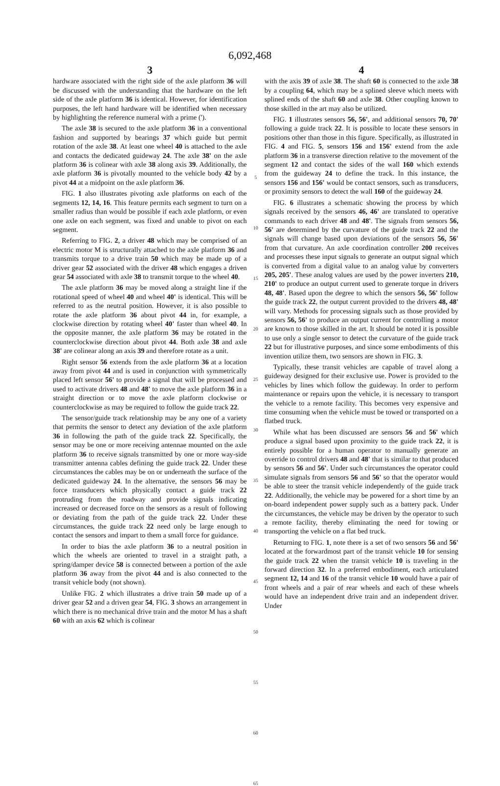6,092,468
3
hardware associated with the right side of the axle platform 36 will be discussed with the understanding that the hardware on the left side of the axle platform 36 is identical. However, for identification purposes, the left hand hardware will be identified when necessary by highlighting the reference numeral with a prime (').
The axle 38 is secured to the axle platform 36 in a conventional fashion and supported by bearings 37 which guide but permit rotation of the axle 38. At least one wheel 40 is attached to the axle and contacts the dedicated guideway 24. The axle 38' on the axle platform 36 is colinear with axle 38 along axis 39. Additionally, the axle platform 36 is pivotally mounted to the vehicle body 42 by a pivot 44 at a midpoint on the axle platform 36.
FIG. 1 also illustrates pivoting axle platforms on each of the segments 12, 14, 16. This feature permits each segment to turn on a smaller radius than would be possible if each axle platform, or even one axle on each segment, was fixed and unable to pivot on each segment.
Referring to FIG. 2, a driver 48 which may be comprised of an electric motor M is structurally attached to the axle platform 36 and transmits torque to a drive train 50 which may be made up of a driver gear 52 associated with the driver 48 which engages a driven gear 54 associated with axle 38 to transmit torque to the wheel 40.
The axle platform 36 may be moved along a straight line if the rotational speed of wheel 40 and wheel 40' is identical. This will be referred to as the neutral position. However, it is also possible to rotate the axle platform 36 about pivot 44 in, for example, a clockwise direction by rotating wheel 40' faster than wheel 40. In the opposite manner, the axle platform 36 may be rotated in the counterclockwise direction about pivot 44. Both axle 38 and axle 38' are colinear along an axis 39 and therefore rotate as a unit.
Right sensor 56 extends from the axle platform 36 at a location away from pivot 44 and is used in conjunction with symmetrically placed left sensor 56' to provide a signal that will be processed and used to activate drivers 48 and 48' to move the axle platform 36 in a straight direction or to move the axle platform clockwise or counterclockwise as may be required to follow the guide track 22.
The sensor/guide track relationship may be any one of a variety that permits the sensor to detect any deviation of the axle platform 36 in following the path of the guide track 22. Specifically, the sensor may be one or more receiving antennae mounted on the axle platform 36 to receive signals transmitted by one or more way-side transmitter antenna cables defining the guide track 22. Under these circumstances the cables may be on or underneath the surface of the dedicated guideway 24. In the alternative, the sensors 56 may be force transducers which physically contact a guide track 22 protruding from the roadway and provide signals indicating increased or decreased force on the sensors as a result of following or deviating from the path of the guide track 22. Under these circumstances, the guide track 22 need only be large enough to contact the sensors and impart to them a small force for guidance.
In order to bias the axle platform 36 to a neutral position in which the wheels are oriented to travel in a straight path, a spring/damper device 58 is connected between a portion of the axle platform 36 away from the pivot 44 and is also connected to the transit vehicle body (not shown).
Unlike FIG. 2 which illustrates a drive train 50 made up of a driver gear 52 and a driven gear 54, FIG. 3 shows an arrangement in which there is no mechanical drive train and the motor M has a shaft 60 with an axis 62 which is colinear
5
10
15
20
25
30
35
40
45
50
55
60
65
4
with the axis 39 of axle 38. The shaft 60 is connected to the axle 38 by a coupling 64, which may be a splined sleeve which meets with splined ends of the shaft 60 and axle 38. Other coupling known to those skilled in the art may also be utilized.
FIG. 1 illustrates sensors 56, 56', and additional sensors 70, 70' following a guide track 22. It is possible to locate these sensors in positions other than those in this figure. Specifically, as illustrated in FIG. 4 and FIG. 5, sensors 156 and 156' extend from the axle platform 36 in a transverse direction relative to the movement of the segment 12 and contact the sides of the wall 160 which extends from the guideway 24 to define the track. In this instance, the sensors 156 and 156' would be contact sensors, such as transducers, or proximity sensors to detect the wall 160 of the guideway 24.
FIG. 6 illustrates a schematic showing the process by which signals received by the sensors 46, 46' are translated to operative commands to each driver 48 and 48'. The signals from sensors 56, 56' are determined by the curvature of the guide track 22 and the signals will change based upon deviations of the sensors 56, 56' from that curvature. An axle coordination controller 200 receives and processes these input signals to generate an output signal which is converted from a digital value to an analog value by converters 205, 205'. These analog values are used by the power inverters 210, 210' to produce an output current used to generate torque in drivers 48, 48'. Based upon the degree to which the sensors 56, 56' follow the guide track 22, the output current provided to the drivers 48, 48' will vary. Methods for processing signals such as those provided by sensors 56, 56' to produce an output current for controlling a motor are known to those skilled in the art. It should be noted it is possible to use only a single sensor to detect the curvature of the guide track 22 but for illustrative purposes, and since some embodiments of this invention utilize them, two sensors are shown in FIG. 3.
Typically, these transit vehicles are capable of travel along a guideway designed for their exclusive use. Power is provided to the vehicles by lines which follow the guideway. In order to perform maintenance or repairs upon the vehicle, it is necessary to transport the vehicle to a remote facility. This becomes very expensive and time consuming when the vehicle must be towed or transported on a flatbed truck.
While what has been discussed are sensors 56 and 56' which produce a signal based upon proximity to the guide track 22, it is entirely possible for a human operator to manually generate an override to control drivers 48 and 48' that is similar to that produced by sensors 56 and 56'. Under such circumstances the operator could simulate signals from sensors 56 and 56' so that the operator would be able to steer the transit vehicle independently of the guide track 22. Additionally, the vehicle may be powered for a short time by an on-board independent power supply such as a battery pack. Under the circumstances, the vehicle may be driven by the operator to such a remote facility, thereby eliminating the need for towing or transporting the vehicle on a flat bed truck.
Returning to FIG. 1, note there is a set of two sensors 56 and 56' located at the forwardmost part of the transit vehicle 10 for sensing the guide track 22 when the transit vehicle 10 is traveling in the forward direction 32. In a preferred embodiment, each articulated segment 12, 14 and 16 of the transit vehicle 10 would have a pair of front wheels and a pair of rear wheels and each of these wheels would have an independent drive train and an independent driver. Under